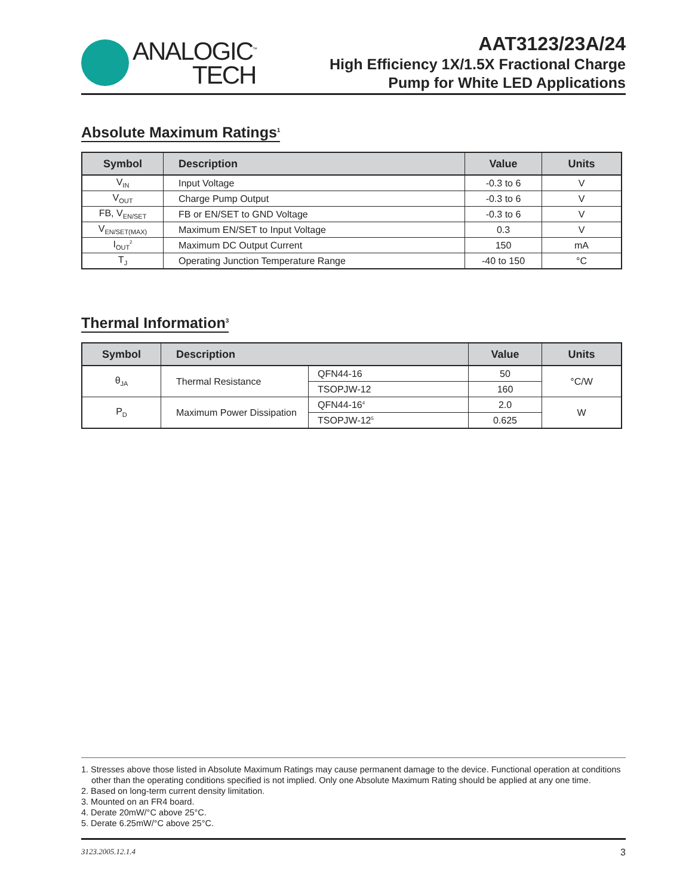ANALOGIC<sup>™</sup>
TECH
AAT3123/23A/24
High Efficiency 1X/1.5X Fractional Charge
Pump for White LED Applications
Absolute Maximum Ratings<sup>1</sup>
| Symbol | Description | Value | Units |
| --- | --- | --- | --- |
| V<sub>IN</sub> | Input Voltage | -0.3 to 6 | V |
| V<sub>OUT</sub> | Charge Pump Output | -0.3 to 6 | V |
| FB, V<sub>EN/SET</sub> | FB or EN/SET to GND Voltage | -0.3 to 6 | V |
| V<sub>EN/SET(MAX)</sub> | Maximum EN/SET to Input Voltage | 0.3 | V |
| I<sub>OUT</sub><sup>2</sup> | Maximum DC Output Current | 150 | mA |
| T<sub>J</sub> | Operating Junction Temperature Range | -40 to 150 | °C |
Thermal Information<sup>3</sup>
| Symbol | Description | | Value | Units |
| --- | --- | --- | --- | --- |
| θ<sub>JA</sub> | Thermal Resistance | QFN44-16 | 50 | °C/W |
| | | TSOPJW-12 | 160 | |
| P<sub>D</sub> | Maximum Power Dissipation | QFN44-16<sup>4</sup> | 2.0 | W |
| | | TSOPJW-12<sup>5</sup> | 0.625 | |
1. Stresses above those listed in Absolute Maximum Ratings may cause permanent damage to the device. Functional operation at conditions other than the operating conditions specified is not implied. Only one Absolute Maximum Rating should be applied at any one time.
2. Based on long-term current density limitation.
3. Mounted on an FR4 board.
4. Derate 20mW/°C above 25°C.
5. Derate 6.25mW/°C above 25°C.
3123.2005.12.1.4 3